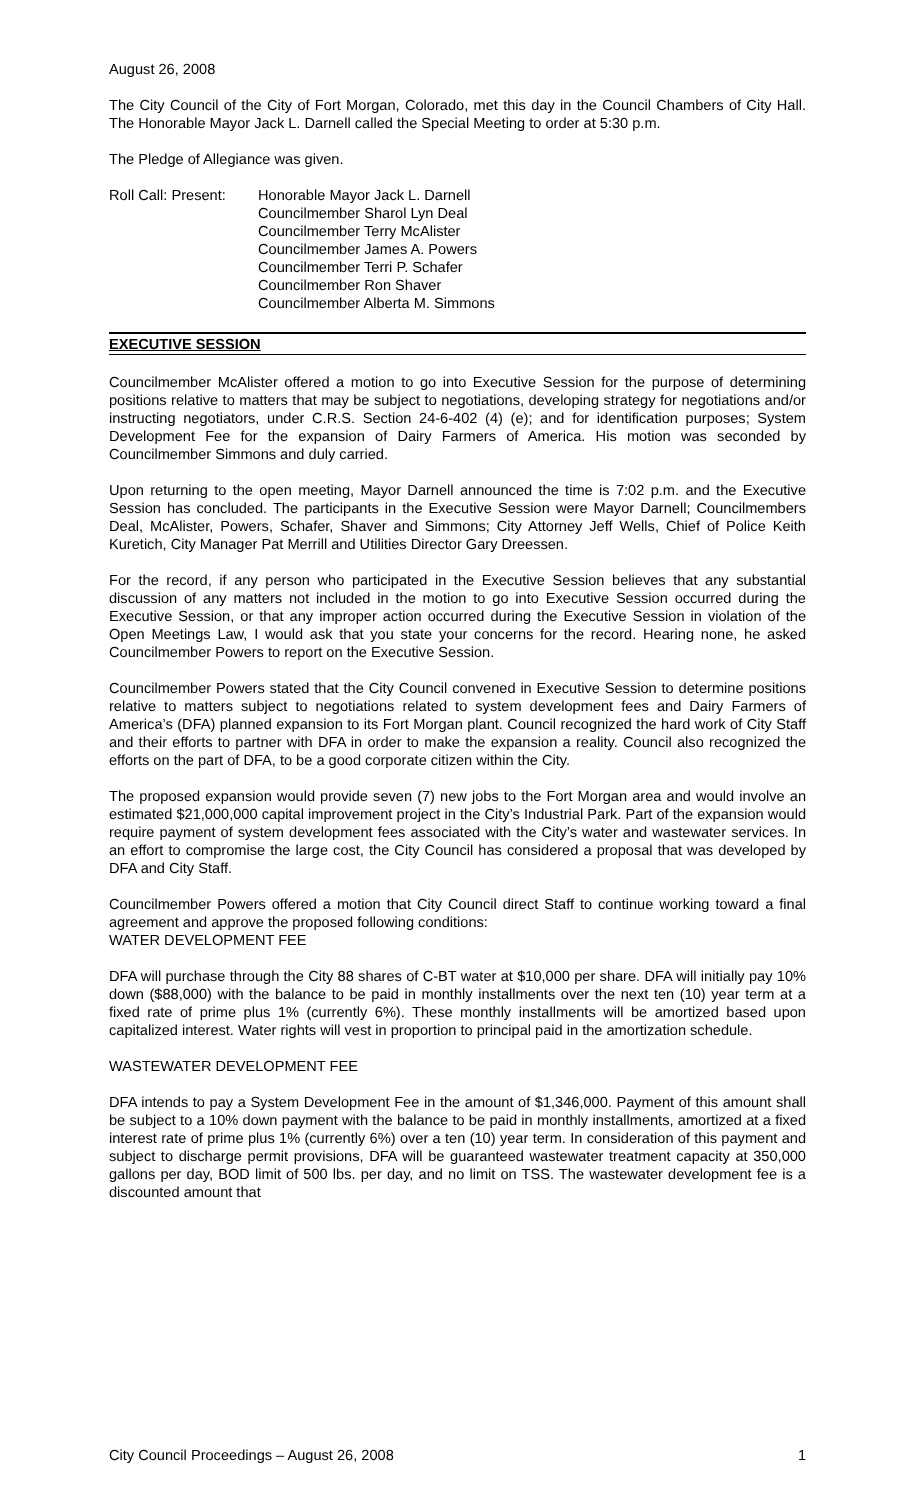August 26, 2008
The City Council of the City of Fort Morgan, Colorado, met this day in the Council Chambers of City Hall. The Honorable Mayor Jack L. Darnell called the Special Meeting to order at 5:30 p.m.
The Pledge of Allegiance was given.
Roll Call: Present:
Honorable Mayor Jack L. Darnell
Councilmember Sharol Lyn Deal
Councilmember Terry McAlister
Councilmember James A. Powers
Councilmember Terri P. Schafer
Councilmember Ron Shaver
Councilmember Alberta M. Simmons
EXECUTIVE SESSION
Councilmember McAlister offered a motion to go into Executive Session for the purpose of determining positions relative to matters that may be subject to negotiations, developing strategy for negotiations and/or instructing negotiators, under C.R.S. Section 24-6-402 (4) (e); and for identification purposes; System Development Fee for the expansion of Dairy Farmers of America. His motion was seconded by Councilmember Simmons and duly carried.
Upon returning to the open meeting, Mayor Darnell announced the time is 7:02 p.m. and the Executive Session has concluded. The participants in the Executive Session were Mayor Darnell; Councilmembers Deal, McAlister, Powers, Schafer, Shaver and Simmons; City Attorney Jeff Wells, Chief of Police Keith Kuretich, City Manager Pat Merrill and Utilities Director Gary Dreessen.
For the record, if any person who participated in the Executive Session believes that any substantial discussion of any matters not included in the motion to go into Executive Session occurred during the Executive Session, or that any improper action occurred during the Executive Session in violation of the Open Meetings Law, I would ask that you state your concerns for the record. Hearing none, he asked Councilmember Powers to report on the Executive Session.
Councilmember Powers stated that the City Council convened in Executive Session to determine positions relative to matters subject to negotiations related to system development fees and Dairy Farmers of America’s (DFA) planned expansion to its Fort Morgan plant. Council recognized the hard work of City Staff and their efforts to partner with DFA in order to make the expansion a reality. Council also recognized the efforts on the part of DFA, to be a good corporate citizen within the City.
The proposed expansion would provide seven (7) new jobs to the Fort Morgan area and would involve an estimated $21,000,000 capital improvement project in the City’s Industrial Park. Part of the expansion would require payment of system development fees associated with the City’s water and wastewater services. In an effort to compromise the large cost, the City Council has considered a proposal that was developed by DFA and City Staff.
Councilmember Powers offered a motion that City Council direct Staff to continue working toward a final agreement and approve the proposed following conditions:
WATER DEVELOPMENT FEE
DFA will purchase through the City 88 shares of C-BT water at $10,000 per share. DFA will initially pay 10% down ($88,000) with the balance to be paid in monthly installments over the next ten (10) year term at a fixed rate of prime plus 1% (currently 6%). These monthly installments will be amortized based upon capitalized interest. Water rights will vest in proportion to principal paid in the amortization schedule.
WASTEWATER DEVELOPMENT FEE
DFA intends to pay a System Development Fee in the amount of $1,346,000. Payment of this amount shall be subject to a 10% down payment with the balance to be paid in monthly installments, amortized at a fixed interest rate of prime plus 1% (currently 6%) over a ten (10) year term. In consideration of this payment and subject to discharge permit provisions, DFA will be guaranteed wastewater treatment capacity at 350,000 gallons per day, BOD limit of 500 lbs. per day, and no limit on TSS. The wastewater development fee is a discounted amount that
City Council Proceedings – August 26, 2008 1